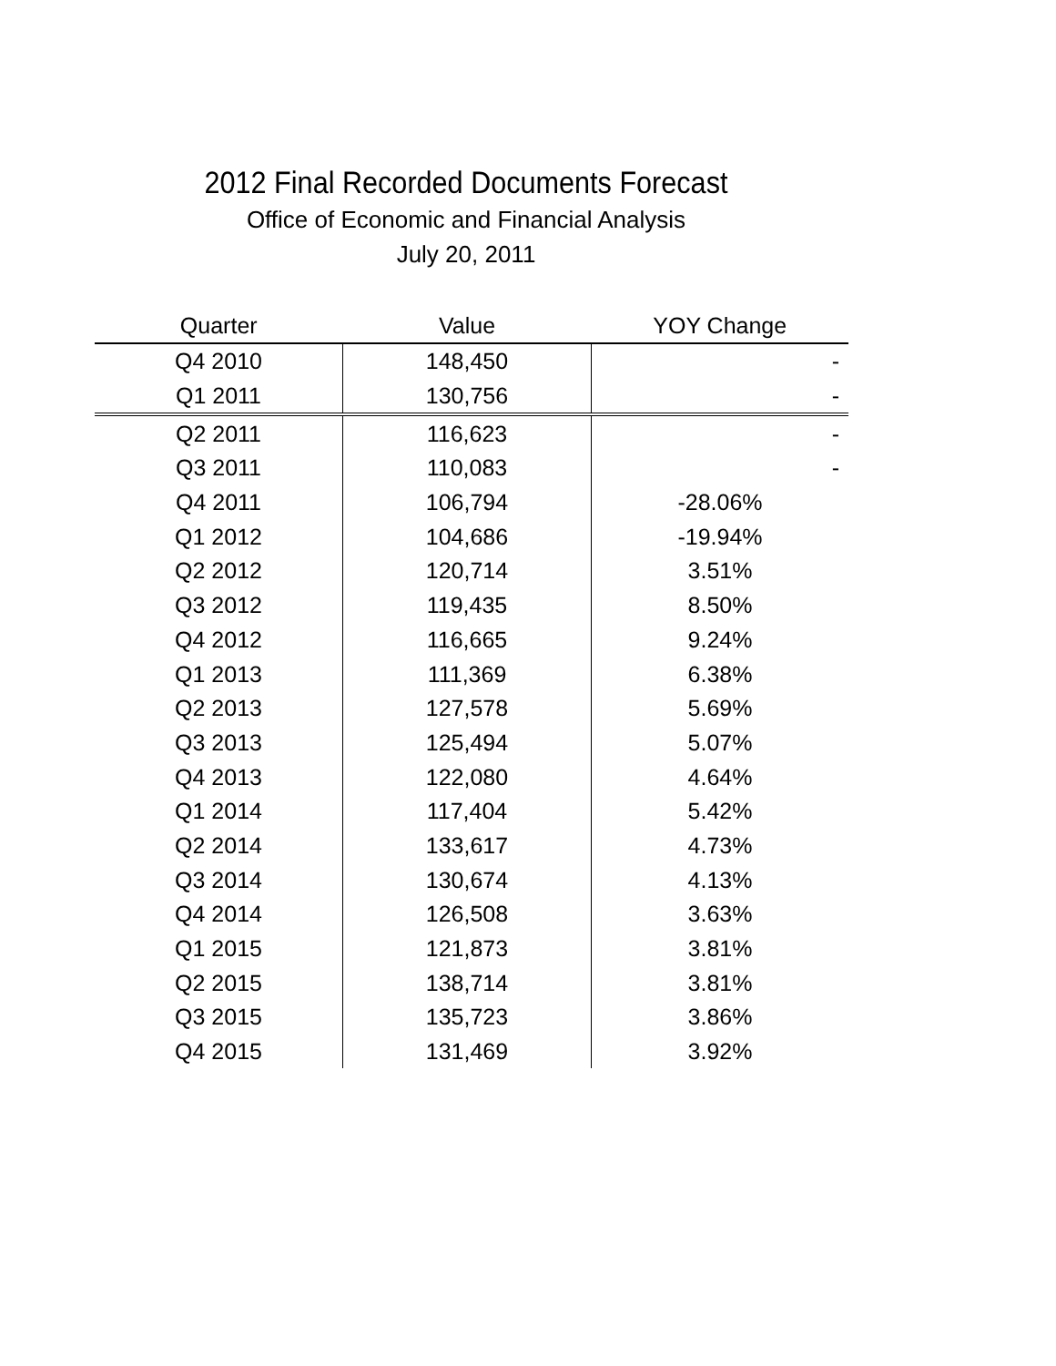2012 Final Recorded Documents Forecast
Office of Economic and Financial Analysis
July 20, 2011
| Quarter | Value | YOY Change |
| --- | --- | --- |
| Q4 2010 | 148,450 | - |
| Q1 2011 | 130,756 | - |
| Q2 2011 | 116,623 | - |
| Q3 2011 | 110,083 | - |
| Q4 2011 | 106,794 | -28.06% |
| Q1 2012 | 104,686 | -19.94% |
| Q2 2012 | 120,714 | 3.51% |
| Q3 2012 | 119,435 | 8.50% |
| Q4 2012 | 116,665 | 9.24% |
| Q1 2013 | 111,369 | 6.38% |
| Q2 2013 | 127,578 | 5.69% |
| Q3 2013 | 125,494 | 5.07% |
| Q4 2013 | 122,080 | 4.64% |
| Q1 2014 | 117,404 | 5.42% |
| Q2 2014 | 133,617 | 4.73% |
| Q3 2014 | 130,674 | 4.13% |
| Q4 2014 | 126,508 | 3.63% |
| Q1 2015 | 121,873 | 3.81% |
| Q2 2015 | 138,714 | 3.81% |
| Q3 2015 | 135,723 | 3.86% |
| Q4 2015 | 131,469 | 3.92% |